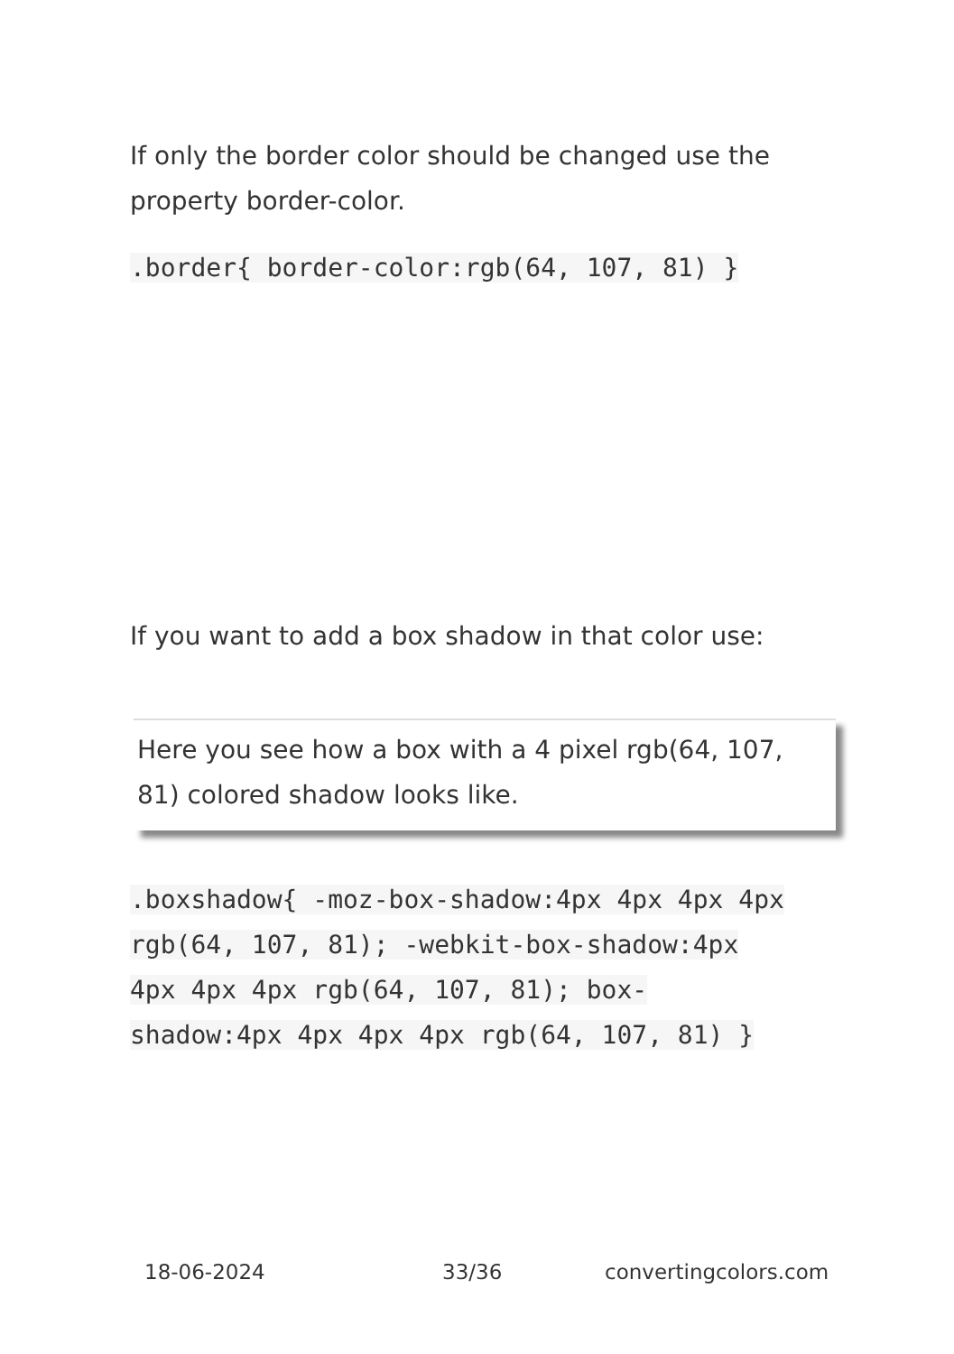If only the border color should be changed use the property border-color.
.border{ border-color:rgb(64, 107, 81) }
If you want to add a box shadow in that color use:
Here you see how a box with a 4 pixel rgb(64, 107, 81) colored shadow looks like.
.boxshadow{ -moz-box-shadow:4px 4px 4px 4px rgb(64, 107, 81); -webkit-box-shadow:4px 4px 4px 4px rgb(64, 107, 81); box-shadow:4px 4px 4px 4px rgb(64, 107, 81) }
18-06-2024 33/36 convertingcolors.com